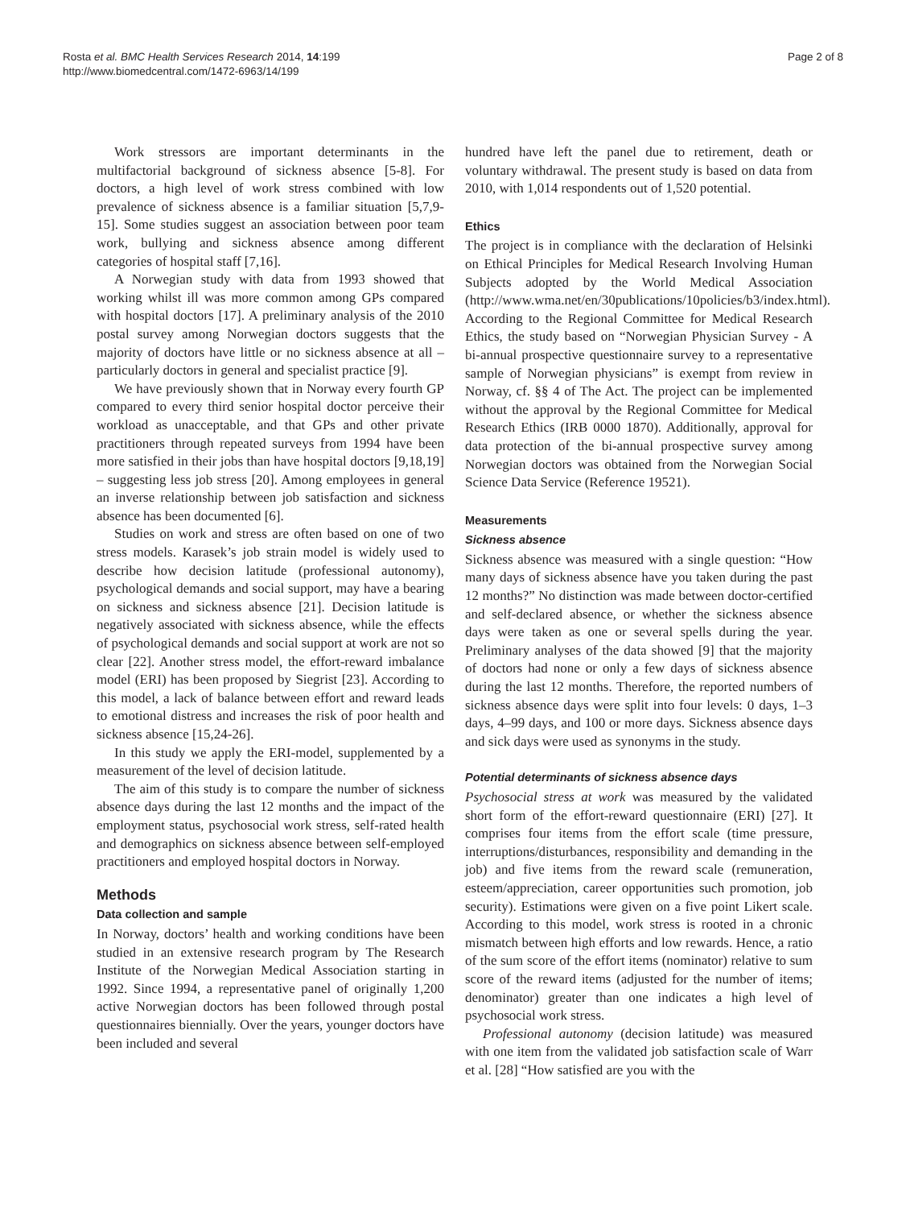Rosta et al. BMC Health Services Research 2014, 14:199
http://www.biomedcentral.com/1472-6963/14/199
Page 2 of 8
Work stressors are important determinants in the multifactorial background of sickness absence [5-8]. For doctors, a high level of work stress combined with low prevalence of sickness absence is a familiar situation [5,7,9-15]. Some studies suggest an association between poor team work, bullying and sickness absence among different categories of hospital staff [7,16].
A Norwegian study with data from 1993 showed that working whilst ill was more common among GPs compared with hospital doctors [17]. A preliminary analysis of the 2010 postal survey among Norwegian doctors suggests that the majority of doctors have little or no sickness absence at all – particularly doctors in general and specialist practice [9].
We have previously shown that in Norway every fourth GP compared to every third senior hospital doctor perceive their workload as unacceptable, and that GPs and other private practitioners through repeated surveys from 1994 have been more satisfied in their jobs than have hospital doctors [9,18,19] – suggesting less job stress [20]. Among employees in general an inverse relationship between job satisfaction and sickness absence has been documented [6].
Studies on work and stress are often based on one of two stress models. Karasek’s job strain model is widely used to describe how decision latitude (professional autonomy), psychological demands and social support, may have a bearing on sickness and sickness absence [21]. Decision latitude is negatively associated with sickness absence, while the effects of psychological demands and social support at work are not so clear [22]. Another stress model, the effort-reward imbalance model (ERI) has been proposed by Siegrist [23]. According to this model, a lack of balance between effort and reward leads to emotional distress and increases the risk of poor health and sickness absence [15,24-26].
In this study we apply the ERI-model, supplemented by a measurement of the level of decision latitude.
The aim of this study is to compare the number of sickness absence days during the last 12 months and the impact of the employment status, psychosocial work stress, self-rated health and demographics on sickness absence between self-employed practitioners and employed hospital doctors in Norway.
Methods
Data collection and sample
In Norway, doctors’ health and working conditions have been studied in an extensive research program by The Research Institute of the Norwegian Medical Association starting in 1992. Since 1994, a representative panel of originally 1,200 active Norwegian doctors has been followed through postal questionnaires biennially. Over the years, younger doctors have been included and several
hundred have left the panel due to retirement, death or voluntary withdrawal. The present study is based on data from 2010, with 1,014 respondents out of 1,520 potential.
Ethics
The project is in compliance with the declaration of Helsinki on Ethical Principles for Medical Research Involving Human Subjects adopted by the World Medical Association (http://www.wma.net/en/30publications/10policies/b3/index.html). According to the Regional Committee for Medical Research Ethics, the study based on “Norwegian Physician Survey - A bi-annual prospective questionnaire survey to a representative sample of Norwegian physicians” is exempt from review in Norway, cf. §§ 4 of The Act. The project can be implemented without the approval by the Regional Committee for Medical Research Ethics (IRB 0000 1870). Additionally, approval for data protection of the bi-annual prospective survey among Norwegian doctors was obtained from the Norwegian Social Science Data Service (Reference 19521).
Measurements
Sickness absence
Sickness absence was measured with a single question: “How many days of sickness absence have you taken during the past 12 months?” No distinction was made between doctor-certified and self-declared absence, or whether the sickness absence days were taken as one or several spells during the year. Preliminary analyses of the data showed [9] that the majority of doctors had none or only a few days of sickness absence during the last 12 months. Therefore, the reported numbers of sickness absence days were split into four levels: 0 days, 1–3 days, 4–99 days, and 100 or more days. Sickness absence days and sick days were used as synonyms in the study.
Potential determinants of sickness absence days
Psychosocial stress at work was measured by the validated short form of the effort-reward questionnaire (ERI) [27]. It comprises four items from the effort scale (time pressure, interruptions/disturbances, responsibility and demanding in the job) and five items from the reward scale (remuneration, esteem/appreciation, career opportunities such promotion, job security). Estimations were given on a five point Likert scale. According to this model, work stress is rooted in a chronic mismatch between high efforts and low rewards. Hence, a ratio of the sum score of the effort items (nominator) relative to sum score of the reward items (adjusted for the number of items; denominator) greater than one indicates a high level of psychosocial work stress.
Professional autonomy (decision latitude) was measured with one item from the validated job satisfaction scale of Warr et al. [28] “How satisfied are you with the